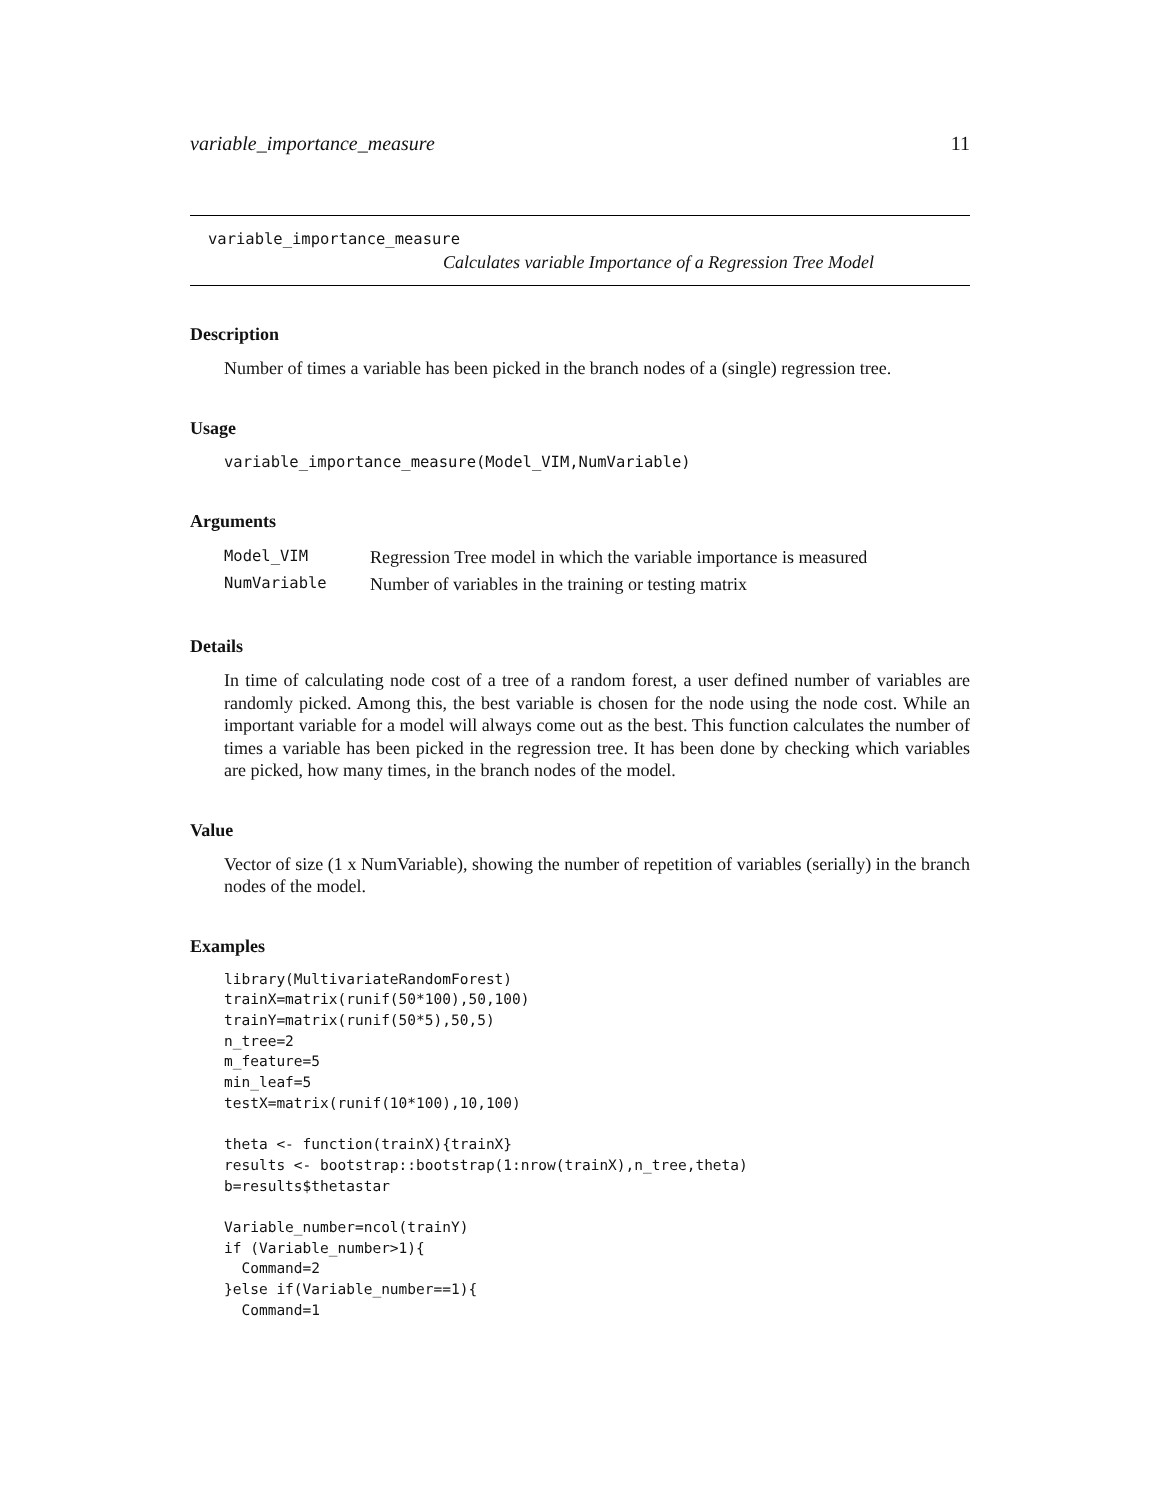variable_importance_measure 11
variable_importance_measure
Calculates variable Importance of a Regression Tree Model
Description
Number of times a variable has been picked in the branch nodes of a (single) regression tree.
Usage
variable_importance_measure(Model_VIM,NumVariable)
Arguments
| Model_VIM | Regression Tree model in which the variable importance is measured |
| NumVariable | Number of variables in the training or testing matrix |
Details
In time of calculating node cost of a tree of a random forest, a user defined number of variables are randomly picked. Among this, the best variable is chosen for the node using the node cost. While an important variable for a model will always come out as the best. This function calculates the number of times a variable has been picked in the regression tree. It has been done by checking which variables are picked, how many times, in the branch nodes of the model.
Value
Vector of size (1 x NumVariable), showing the number of repetition of variables (serially) in the branch nodes of the model.
Examples
library(MultivariateRandomForest)
trainX=matrix(runif(50*100),50,100)
trainY=matrix(runif(50*5),50,5)
n_tree=2
m_feature=5
min_leaf=5
testX=matrix(runif(10*100),10,100)

theta <- function(trainX){trainX}
results <- bootstrap::bootstrap(1:nrow(trainX),n_tree,theta)
b=results$thetastar

Variable_number=ncol(trainY)
if (Variable_number>1){
  Command=2
}else if(Variable_number==1){
  Command=1